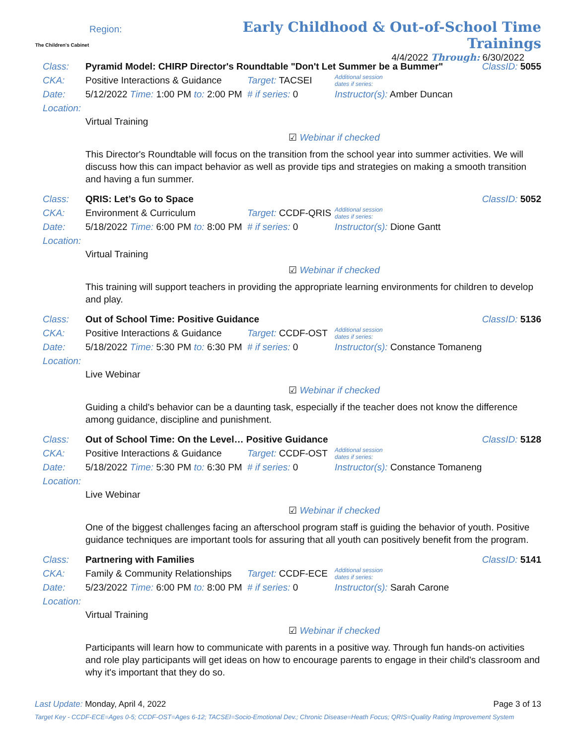The Children's Cabinet
Region:
Early Childhood & Out-of-School Time Trainings
4/4/2022 Through: 6/30/2022
Class: Pyramid Model: CHIRP Director's Roundtable "Don't Let Summer be a Bummer" ClassID: 5055
CKA: Positive Interactions & Guidance Target: TACSEI Additional session
dates if series:
Date: 5/12/2022 Time: 1:00 PM to: 2:00 PM # if series: 0 Instructor(s): Amber Duncan
Location:
Virtual Training
☑ Webinar if checked
This Director's Roundtable will focus on the transition from the school year into summer activities. We will discuss how this can impact behavior as well as provide tips and strategies on making a smooth transition and having a fun summer.
Class: QRIS: Let’s Go to Space ClassID: 5052
CKA: Environment & Curriculum Target: CCDF-QRIS Additional session
dates if series:
Date: 5/18/2022 Time: 6:00 PM to: 8:00 PM # if series: 0 Instructor(s): Dione Gantt
Location:
Virtual Training
☑ Webinar if checked
This training will support teachers in providing the appropriate learning environments for children to develop and play.
Class: Out of School Time: Positive Guidance ClassID: 5136
CKA: Positive Interactions & Guidance Target: CCDF-OST Additional session
dates if series:
Date: 5/18/2022 Time: 5:30 PM to: 6:30 PM # if series: 0 Instructor(s): Constance Tomaneng
Location:
Live Webinar
☑ Webinar if checked
Guiding a child's behavior can be a daunting task, especially if the teacher does not know the difference among guidance, discipline and punishment.
Class: Out of School Time: On the Level… Positive Guidance ClassID: 5128
CKA: Positive Interactions & Guidance Target: CCDF-OST Additional session
dates if series:
Date: 5/18/2022 Time: 5:30 PM to: 6:30 PM # if series: 0 Instructor(s): Constance Tomaneng
Location:
Live Webinar
☑ Webinar if checked
One of the biggest challenges facing an afterschool program staff is guiding the behavior of youth. Positive guidance techniques are important tools for assuring that all youth can positively benefit from the program.
Class: Partnering with Families ClassID: 5141
CKA: Family & Community Relationships Target: CCDF-ECE Additional session
dates if series:
Date: 5/23/2022 Time: 6:00 PM to: 8:00 PM # if series: 0 Instructor(s): Sarah Carone
Location:
Virtual Training
☑ Webinar if checked
Participants will learn how to communicate with parents in a positive way. Through fun hands-on activities and role play participants will get ideas on how to encourage parents to engage in their child's classroom and why it's important that they do so.
Last Update: Monday, April 4, 2022 Page 3 of 13
Target Key - CCDF-ECE=Ages 0-5; CCDF-OST=Ages 6-12; TACSEI=Socio-Emotional Dev.; Chronic Disease=Heath Focus; QRIS=Quality Rating Improvement System